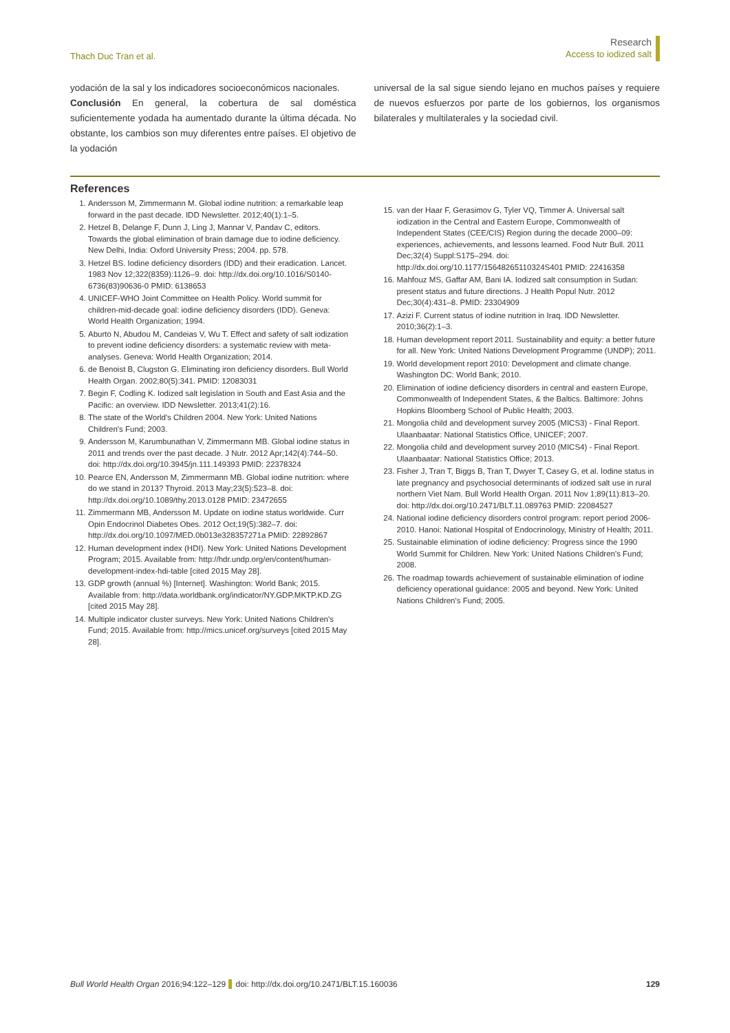Thach Duc Tran et al.
Research
Access to iodized salt
yodación de la sal y los indicadores socioeconómicos nacionales.
Conclusión En general, la cobertura de sal doméstica suficientemente yodada ha aumentado durante la última década. No obstante, los cambios son muy diferentes entre países. El objetivo de la yodación
universal de la sal sigue siendo lejano en muchos países y requiere de nuevos esfuerzos por parte de los gobiernos, los organismos bilaterales y multilaterales y la sociedad civil.
References
1. Andersson M, Zimmermann M. Global iodine nutrition: a remarkable leap forward in the past decade. IDD Newsletter. 2012;40(1):1–5.
2. Hetzel B, Delange F, Dunn J, Ling J, Mannar V, Pandav C, editors. Towards the global elimination of brain damage due to iodine deficiency. New Delhi, India: Oxford University Press; 2004. pp. 578.
3. Hetzel BS. Iodine deficiency disorders (IDD) and their eradication. Lancet. 1983 Nov 12;322(8359):1126–9. doi: http://dx.doi.org/10.1016/S0140-6736(83)90636-0 PMID: 6138653
4. UNICEF-WHO Joint Committee on Health Policy. World summit for children-mid-decade goal: iodine deficiency disorders (IDD). Geneva: World Health Organization; 1994.
5. Aburto N, Abudou M, Candeias V, Wu T. Effect and safety of salt iodization to prevent iodine deficiency disorders: a systematic review with meta-analyses. Geneva: World Health Organization; 2014.
6. de Benoist B, Clugston G. Eliminating iron deficiency disorders. Bull World Health Organ. 2002;80(5):341. PMID: 12083031
7. Begin F, Codling K. Iodized salt legislation in South and East Asia and the Pacific: an overview. IDD Newsletter. 2013;41(2):16.
8. The state of the World's Children 2004. New York: United Nations Children's Fund; 2003.
9. Andersson M, Karumbunathan V, Zimmermann MB. Global iodine status in 2011 and trends over the past decade. J Nutr. 2012 Apr;142(4):744–50. doi: http://dx.doi.org/10.3945/jn.111.149393 PMID: 22378324
10. Pearce EN, Andersson M, Zimmermann MB. Global iodine nutrition: where do we stand in 2013? Thyroid. 2013 May;23(5):523–8. doi: http://dx.doi.org/10.1089/thy.2013.0128 PMID: 23472655
11. Zimmermann MB, Andersson M. Update on iodine status worldwide. Curr Opin Endocrinol Diabetes Obes. 2012 Oct;19(5):382–7. doi: http://dx.doi.org/10.1097/MED.0b013e328357271a PMID: 22892867
12. Human development index (HDI). New York: United Nations Development Program; 2015. Available from: http://hdr.undp.org/en/content/human-development-index-hdi-table [cited 2015 May 28].
13. GDP growth (annual %) [Internet]. Washington: World Bank; 2015. Available from: http://data.worldbank.org/indicator/NY.GDP.MKTP.KD.ZG [cited 2015 May 28].
14. Multiple indicator cluster surveys. New York: United Nations Children's Fund; 2015. Available from: http://mics.unicef.org/surveys [cited 2015 May 28].
15. van der Haar F, Gerasimov G, Tyler VQ, Timmer A. Universal salt iodization in the Central and Eastern Europe, Commonwealth of Independent States (CEE/CIS) Region during the decade 2000–09: experiences, achievements, and lessons learned. Food Nutr Bull. 2011 Dec;32(4) Suppl:S175–294. doi: http://dx.doi.org/10.1177/15648265110324S401 PMID: 22416358
16. Mahfouz MS, Gaffar AM, Bani IA. Iodized salt consumption in Sudan: present status and future directions. J Health Popul Nutr. 2012 Dec;30(4):431–8. PMID: 23304909
17. Azizi F. Current status of iodine nutrition in Iraq. IDD Newsletter. 2010;36(2):1–3.
18. Human development report 2011. Sustainability and equity: a better future for all. New York: United Nations Development Programme (UNDP); 2011.
19. World development report 2010: Development and climate change. Washington DC: World Bank; 2010.
20. Elimination of iodine deficiency disorders in central and eastern Europe, Commonwealth of Independent States, & the Baltics. Baltimore: Johns Hopkins Bloomberg School of Public Health; 2003.
21. Mongolia child and development survey 2005 (MICS3) - Final Report. Ulaanbaatar: National Statistics Office, UNICEF; 2007.
22. Mongolia child and development survey 2010 (MICS4) - Final Report. Ulaanbaatar: National Statistics Office; 2013.
23. Fisher J, Tran T, Biggs B, Tran T, Dwyer T, Casey G, et al. Iodine status in late pregnancy and psychosocial determinants of iodized salt use in rural northern Viet Nam. Bull World Health Organ. 2011 Nov 1;89(11):813–20. doi: http://dx.doi.org/10.2471/BLT.11.089763 PMID: 22084527
24. National iodine deficiency disorders control program: report period 2006-2010. Hanoi: National Hospital of Endocrinology, Ministry of Health; 2011.
25. Sustainable elimination of iodine deficiency: Progress since the 1990 World Summit for Children. New York: United Nations Children's Fund; 2008.
26. The roadmap towards achievement of sustainable elimination of iodine deficiency operational guidance: 2005 and beyond. New York: United Nations Children's Fund; 2005.
Bull World Health Organ 2016;94:122–129 doi: http://dx.doi.org/10.2471/BLT.15.160036
129